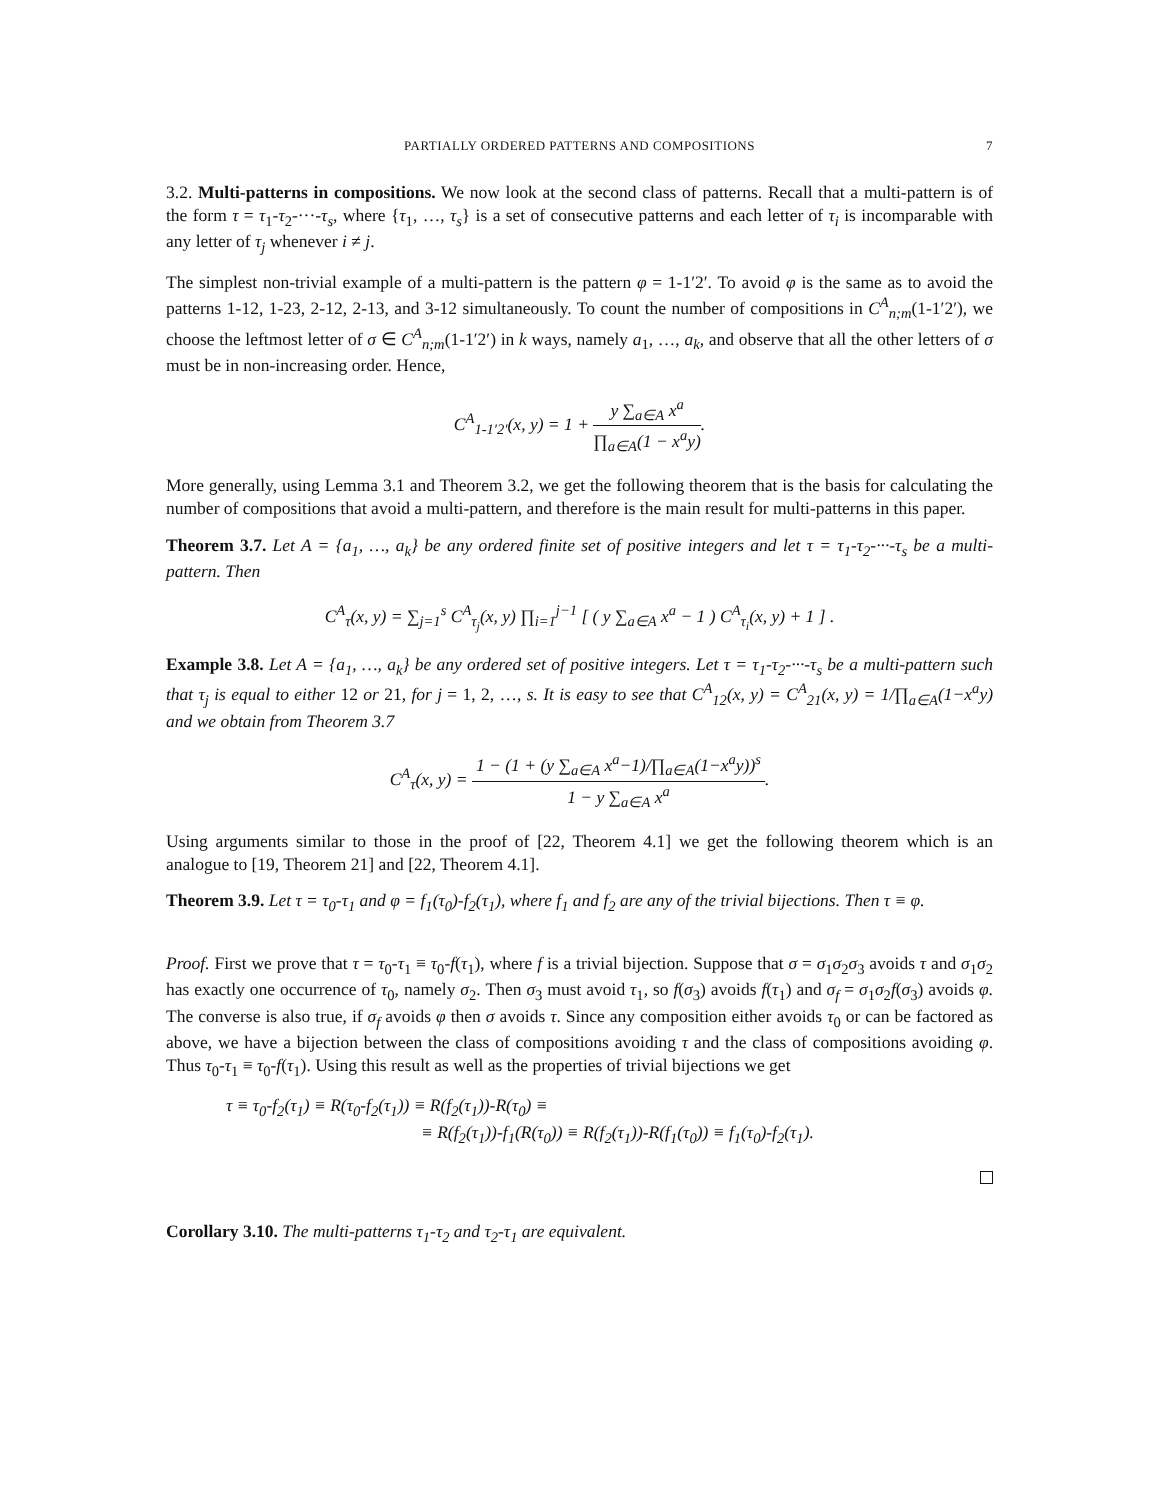PARTIALLY ORDERED PATTERNS AND COMPOSITIONS 7
3.2. Multi-patterns in compositions. We now look at the second class of patterns. Recall that a multi-pattern is of the form τ = τ<sub>1</sub>-τ<sub>2</sub>-···-τ<sub>s</sub>, where {τ<sub>1</sub>, …, τ<sub>s</sub>} is a set of consecutive patterns and each letter of τ<sub>i</sub> is incomparable with any letter of τ<sub>j</sub> whenever i ≠ j.
The simplest non-trivial example of a multi-pattern is the pattern φ = 1-1′2′. To avoid φ is the same as to avoid the patterns 1-12, 1-23, 2-12, 2-13, and 3-12 simultaneously. To count the number of compositions in C<sup>A</sup><sub>n;m</sub>(1-1′2′), we choose the leftmost letter of σ ∈ C<sup>A</sup><sub>n;m</sub>(1-1′2′) in k ways, namely a<sub>1</sub>, …, a<sub>k</sub>, and observe that all the other letters of σ must be in non-increasing order. Hence,
C<sup>A</sup><sub>1-1′2′</sub>(x, y) = 1 + y ∑<sub>a∈A</sub> x<sup>a</sup> ∏<sub>a∈A</sub>(1 − x<sup>a</sup>y).
More generally, using Lemma 3.1 and Theorem 3.2, we get the following theorem that is the basis for calculating the number of compositions that avoid a multi-pattern, and therefore is the main result for multi-patterns in this paper.
Theorem 3.7. Let A = {a<sub>1</sub>, …, a<sub>k</sub>} be any ordered finite set of positive integers and let τ = τ<sub>1</sub>-τ<sub>2</sub>-···-τ<sub>s</sub> be a multi-pattern. Then
C<sup>A</sup><sub>τ</sub>(x, y) = ∑<sub>j=1</sub><sup>s</sup> C<sup>A</sup><sub>τ<sub>j</sub></sub>(x, y) ∏<sub>i=1</sub><sup>j−1</sup> [ ( y ∑<sub>a∈A</sub> x<sup>a</sup> − 1 ) C<sup>A</sup><sub>τ<sub>i</sub></sub>(x, y) + 1 ] .
Example 3.8. Let A = {a<sub>1</sub>, …, a<sub>k</sub>} be any ordered set of positive integers. Let τ = τ<sub>1</sub>-τ<sub>2</sub>-···-τ<sub>s</sub> be a multi-pattern such that τ<sub>j</sub> is equal to either 12 or 21, for j = 1, 2, …, s. It is easy to see that C<sup>A</sup><sub>12</sub>(x, y) = C<sup>A</sup><sub>21</sub>(x, y) = 1/∏<sub>a∈A</sub>(1−x<sup>a</sup>y) and we obtain from Theorem 3.7
C<sup>A</sup><sub>τ</sub>(x, y) = 1 − (1 + (y ∑<sub>a∈A</sub> x<sup>a</sup>−1)/∏<sub>a∈A</sub>(1−x<sup>a</sup>y))<sup>s</sup> 1 − y ∑<sub>a∈A</sub> x<sup>a</sup>.
Using arguments similar to those in the proof of [22, Theorem 4.1] we get the following theorem which is an analogue to [19, Theorem 21] and [22, Theorem 4.1].
Theorem 3.9. Let τ = τ<sub>0</sub>-τ<sub>1</sub> and φ = f<sub>1</sub>(τ<sub>0</sub>)-f<sub>2</sub>(τ<sub>1</sub>), where f<sub>1</sub> and f<sub>2</sub> are any of the trivial bijections. Then τ ≡ φ.
Proof. First we prove that τ = τ<sub>0</sub>-τ<sub>1</sub> ≡ τ<sub>0</sub>-f(τ<sub>1</sub>), where f is a trivial bijection. Suppose that σ = σ<sub>1</sub>σ<sub>2</sub>σ<sub>3</sub> avoids τ and σ<sub>1</sub>σ<sub>2</sub> has exactly one occurrence of τ<sub>0</sub>, namely σ<sub>2</sub>. Then σ<sub>3</sub> must avoid τ<sub>1</sub>, so f(σ<sub>3</sub>) avoids f(τ<sub>1</sub>) and σ<sub>f</sub> = σ<sub>1</sub>σ<sub>2</sub>f(σ<sub>3</sub>) avoids φ. The converse is also true, if σ<sub>f</sub> avoids φ then σ avoids τ. Since any composition either avoids τ<sub>0</sub> or can be factored as above, we have a bijection between the class of compositions avoiding τ and the class of compositions avoiding φ. Thus τ<sub>0</sub>-τ<sub>1</sub> ≡ τ<sub>0</sub>-f(τ<sub>1</sub>). Using this result as well as the properties of trivial bijections we get
τ ≡ τ<sub>0</sub>-f<sub>2</sub>(τ<sub>1</sub>) ≡ R(τ<sub>0</sub>-f<sub>2</sub>(τ<sub>1</sub>)) ≡ R(f<sub>2</sub>(τ<sub>1</sub>))-R(τ<sub>0</sub>) ≡
≡ R(f<sub>2</sub>(τ<sub>1</sub>))-f<sub>1</sub>(R(τ<sub>0</sub>)) ≡ R(f<sub>2</sub>(τ<sub>1</sub>))-R(f<sub>1</sub>(τ<sub>0</sub>)) ≡ f<sub>1</sub>(τ<sub>0</sub>)-f<sub>2</sub>(τ<sub>1</sub>).
Corollary 3.10. The multi-patterns τ<sub>1</sub>-τ<sub>2</sub> and τ<sub>2</sub>-τ<sub>1</sub> are equivalent.